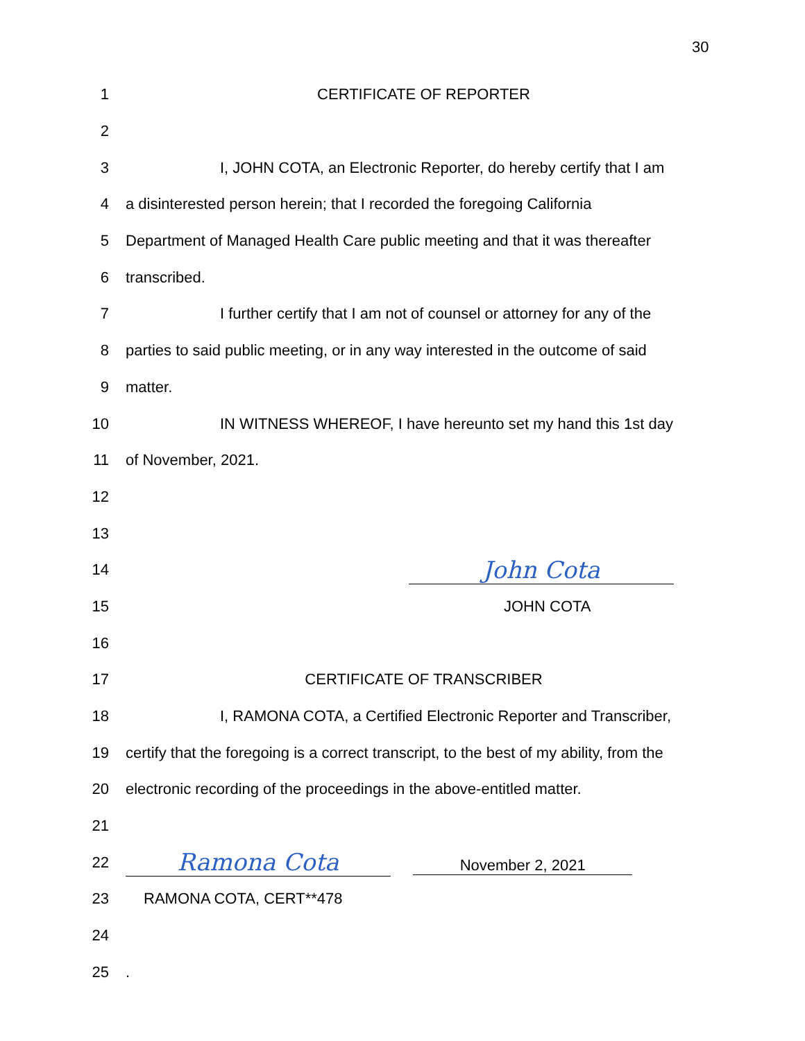30
1 CERTIFICATE OF REPORTER
2
3
I, JOHN COTA, an Electronic Reporter, do hereby certify that I am
4
a disinterested person herein; that I recorded the foregoing California
5
Department of Managed Health Care public meeting and that it was thereafter
6 transcribed.
7
I further certify that I am not of counsel or attorney for any of the
8
parties to said public meeting, or in any way interested in the outcome of said
9 matter.
10
IN WITNESS WHEREOF, I have hereunto set my hand this 1st day
11 of November, 2021.
12
13
14
John Cota
15 JOHN COTA
16
17 CERTIFICATE OF TRANSCRIBER
18
I, RAMONA COTA, a Certified Electronic Reporter and Transcriber,
19
certify that the foregoing is a correct transcript, to the best of my ability, from the
20
electronic recording of the proceedings in the above-entitled matter.
21
22
Ramona Cota November 2, 2021
23 RAMONA COTA, CERT**478
24
25 .